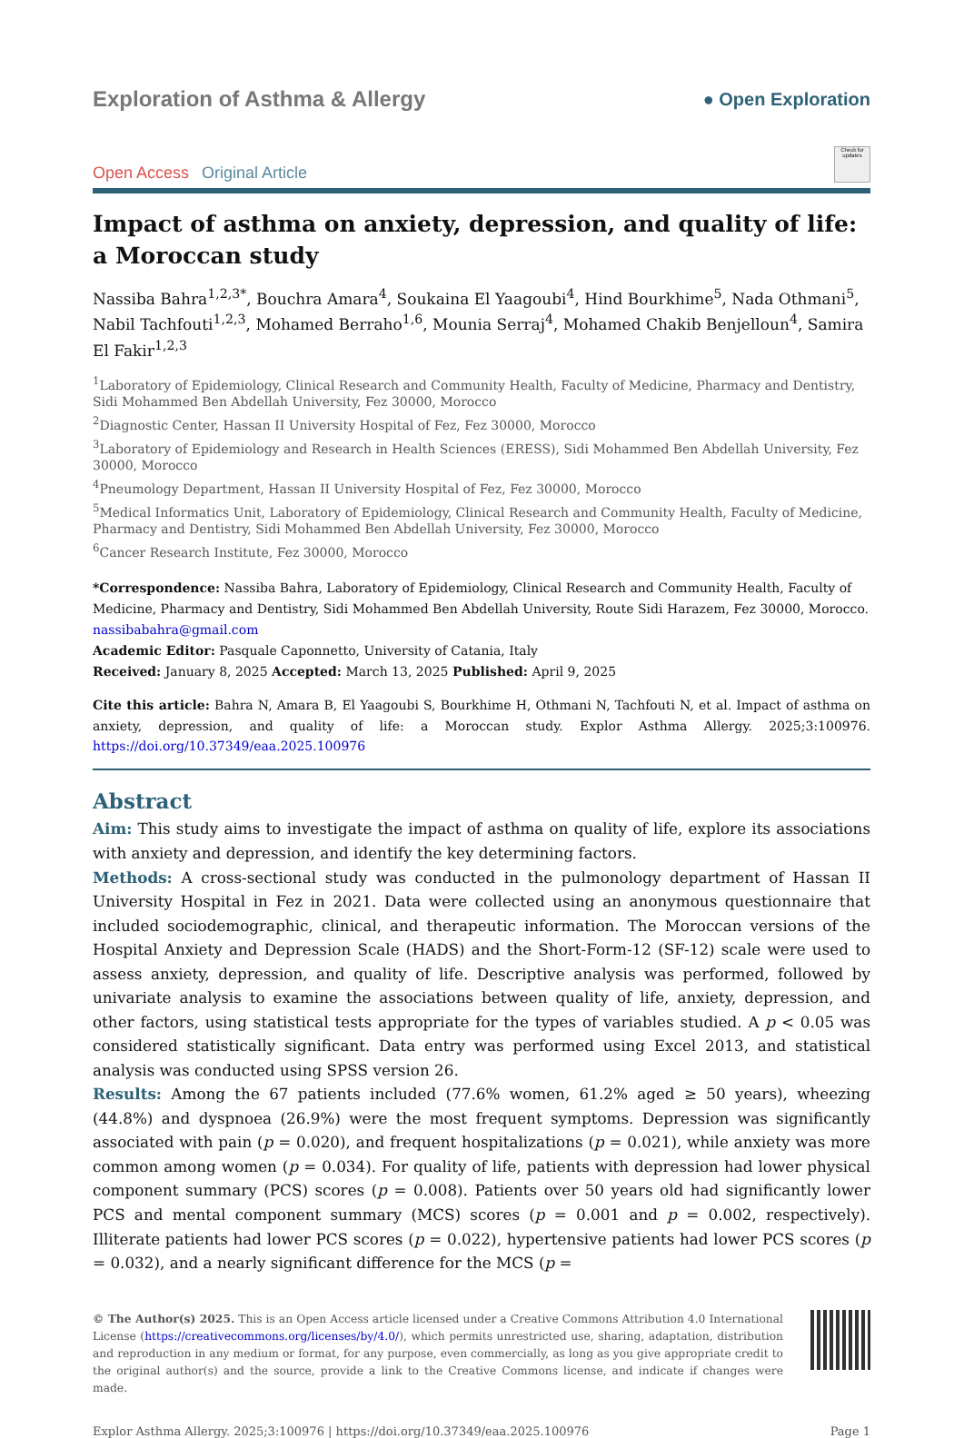Exploration of Asthma & Allergy
● Open Exploration
Open Access Original Article
Check for updates
Impact of asthma on anxiety, depression, and quality of life: a Moroccan study
Nassiba Bahra<sup>1,2,3*</sup>, Bouchra Amara<sup>4</sup>, Soukaina El Yaagoubi<sup>4</sup>, Hind Bourkhime<sup>5</sup>, Nada Othmani<sup>5</sup>, Nabil Tachfouti<sup>1,2,3</sup>, Mohamed Berraho<sup>1,6</sup>, Mounia Serraj<sup>4</sup>, Mohamed Chakib Benjelloun<sup>4</sup>, Samira El Fakir<sup>1,2,3</sup>
<sup>1</sup> Laboratory of Epidemiology, Clinical Research and Community Health, Faculty of Medicine, Pharmacy and Dentistry, Sidi Mohammed Ben Abdellah University, Fez 30000, Morocco
<sup>2</sup> Diagnostic Center, Hassan II University Hospital of Fez, Fez 30000, Morocco
<sup>3</sup> Laboratory of Epidemiology and Research in Health Sciences (ERESS), Sidi Mohammed Ben Abdellah University, Fez 30000, Morocco
<sup>4</sup> Pneumology Department, Hassan II University Hospital of Fez, Fez 30000, Morocco
<sup>5</sup> Medical Informatics Unit, Laboratory of Epidemiology, Clinical Research and Community Health, Faculty of Medicine, Pharmacy and Dentistry, Sidi Mohammed Ben Abdellah University, Fez 30000, Morocco
<sup>6</sup> Cancer Research Institute, Fez 30000, Morocco
*Correspondence: Nassiba Bahra, Laboratory of Epidemiology, Clinical Research and Community Health, Faculty of Medicine, Pharmacy and Dentistry, Sidi Mohammed Ben Abdellah University, Route Sidi Harazem, Fez 30000, Morocco. nassibabahra@gmail.com
Academic Editor: Pasquale Caponnetto, University of Catania, Italy
Received: January 8, 2025 Accepted: March 13, 2025 Published: April 9, 2025
Cite this article: Bahra N, Amara B, El Yaagoubi S, Bourkhime H, Othmani N, Tachfouti N, et al. Impact of asthma on anxiety, depression, and quality of life: a Moroccan study. Explor Asthma Allergy. 2025;3:100976. https://doi.org/10.37349/eaa.2025.100976
Abstract
Aim: This study aims to investigate the impact of asthma on quality of life, explore its associations with anxiety and depression, and identify the key determining factors.
Methods: A cross-sectional study was conducted in the pulmonology department of Hassan II University Hospital in Fez in 2021. Data were collected using an anonymous questionnaire that included sociodemographic, clinical, and therapeutic information. The Moroccan versions of the Hospital Anxiety and Depression Scale (HADS) and the Short-Form-12 (SF-12) scale were used to assess anxiety, depression, and quality of life. Descriptive analysis was performed, followed by univariate analysis to examine the associations between quality of life, anxiety, depression, and other factors, using statistical tests appropriate for the types of variables studied. A p < 0.05 was considered statistically significant. Data entry was performed using Excel 2013, and statistical analysis was conducted using SPSS version 26.
Results: Among the 67 patients included (77.6% women, 61.2% aged ≥ 50 years), wheezing (44.8%) and dyspnoea (26.9%) were the most frequent symptoms. Depression was significantly associated with pain (p = 0.020), and frequent hospitalizations (p = 0.021), while anxiety was more common among women (p = 0.034). For quality of life, patients with depression had lower physical component summary (PCS) scores (p = 0.008). Patients over 50 years old had significantly lower PCS and mental component summary (MCS) scores (p = 0.001 and p = 0.002, respectively). Illiterate patients had lower PCS scores (p = 0.022), hypertensive patients had lower PCS scores (p = 0.032), and a nearly significant difference for the MCS (p =
© The Author(s) 2025. This is an Open Access article licensed under a Creative Commons Attribution 4.0 International License (https://creativecommons.org/licenses/by/4.0/), which permits unrestricted use, sharing, adaptation, distribution and reproduction in any medium or format, for any purpose, even commercially, as long as you give appropriate credit to the original author(s) and the source, provide a link to the Creative Commons license, and indicate if changes were made.
Explor Asthma Allergy. 2025;3:100976 | https://doi.org/10.37349/eaa.2025.100976 Page 1